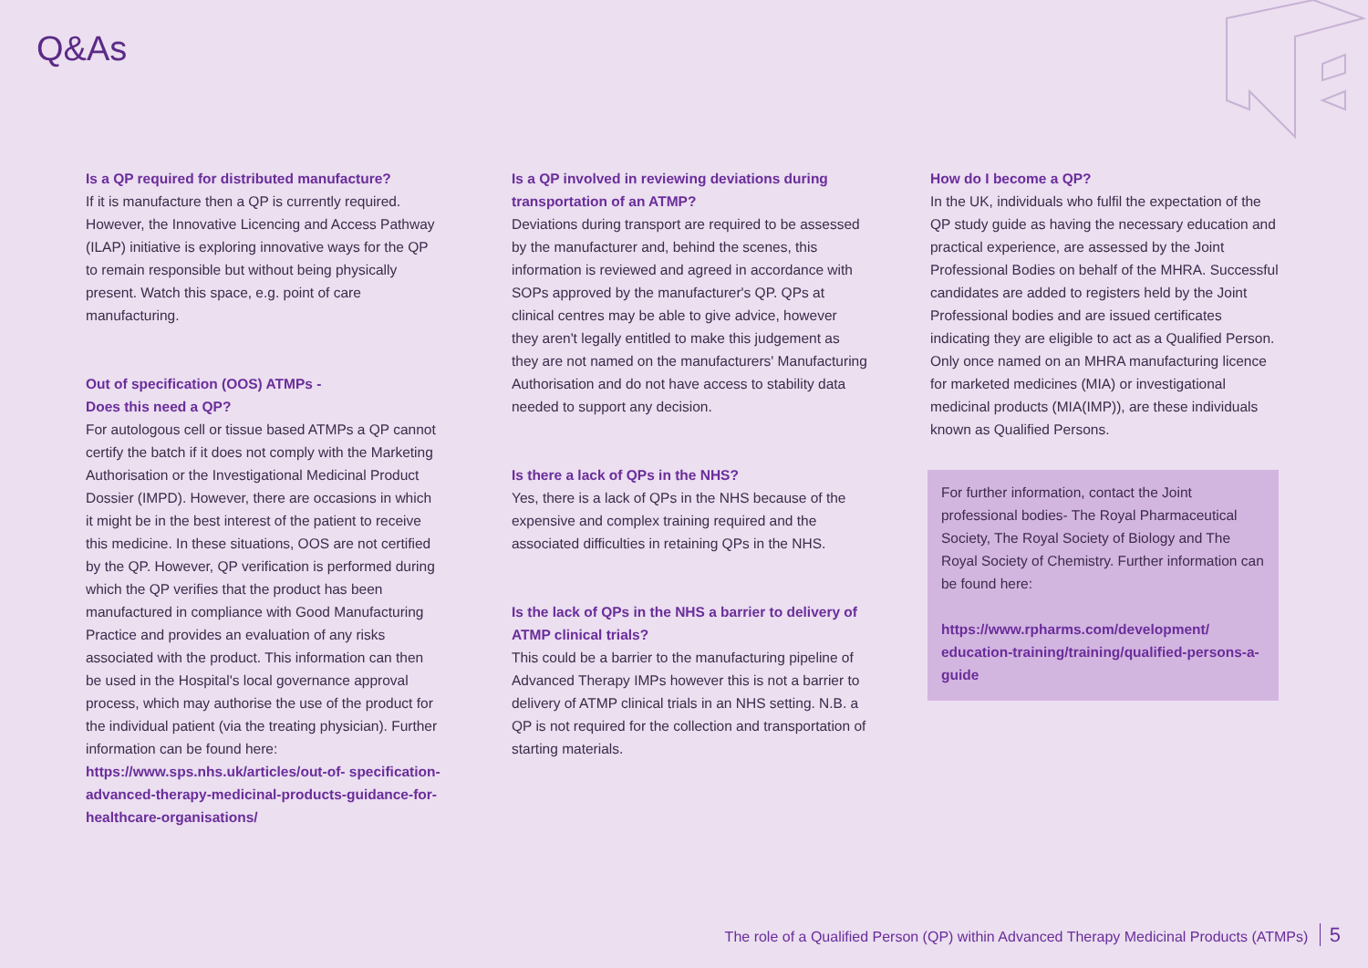Q&As
Is a QP required for distributed manufacture?
If it is manufacture then a QP is currently required. However, the Innovative Licencing and Access Pathway (ILAP) initiative is exploring innovative ways for the QP to remain responsible but without being physically present. Watch this space, e.g. point of care manufacturing.
Out of specification (OOS) ATMPs -
Does this need a QP?
For autologous cell or tissue based ATMPs a QP cannot certify the batch if it does not comply with the Marketing Authorisation or the Investigational Medicinal Product Dossier (IMPD). However, there are occasions in which it might be in the best interest of the patient to receive this medicine. In these situations, OOS are not certified by the QP. However, QP verification is performed during which the QP verifies that the product has been manufactured in compliance with Good Manufacturing Practice and provides an evaluation of any risks associated with the product. This information can then be used in the Hospital's local governance approval process, which may authorise the use of the product for the individual patient (via the treating physician). Further information can be found here: https://www.sps.nhs.uk/articles/out-of- specification-advanced-therapy-medicinal-products-guidance-for-healthcare-organisations/
Is a QP involved in reviewing deviations during transportation of an ATMP?
Deviations during transport are required to be assessed by the manufacturer and, behind the scenes, this information is reviewed and agreed in accordance with SOPs approved by the manufacturer's QP. QPs at clinical centres may be able to give advice, however they aren't legally entitled to make this judgement as they are not named on the manufacturers' Manufacturing Authorisation and do not have access to stability data needed to support any decision.
Is there a lack of QPs in the NHS?
Yes, there is a lack of QPs in the NHS because of the expensive and complex training required and the associated difficulties in retaining QPs in the NHS.
Is the lack of QPs in the NHS a barrier to delivery of ATMP clinical trials?
This could be a barrier to the manufacturing pipeline of Advanced Therapy IMPs however this is not a barrier to delivery of ATMP clinical trials in an NHS setting. N.B. a QP is not required for the collection and transportation of starting materials.
How do I become a QP?
In the UK, individuals who fulfil the expectation of the QP study guide as having the necessary education and practical experience, are assessed by the Joint Professional Bodies on behalf of the MHRA. Successful candidates are added to registers held by the Joint Professional bodies and are issued certificates indicating they are eligible to act as a Qualified Person. Only once named on an MHRA manufacturing licence for marketed medicines (MIA) or investigational medicinal products (MIA(IMP)), are these individuals known as Qualified Persons.
For further information, contact the Joint professional bodies- The Royal Pharmaceutical Society, The Royal Society of Biology and The Royal Society of Chemistry. Further information can be found here:
https://www.rpharms.com/development/ education-training/training/qualified-persons-a-guide
The role of a Qualified Person (QP) within Advanced Therapy Medicinal Products (ATMPs) 5